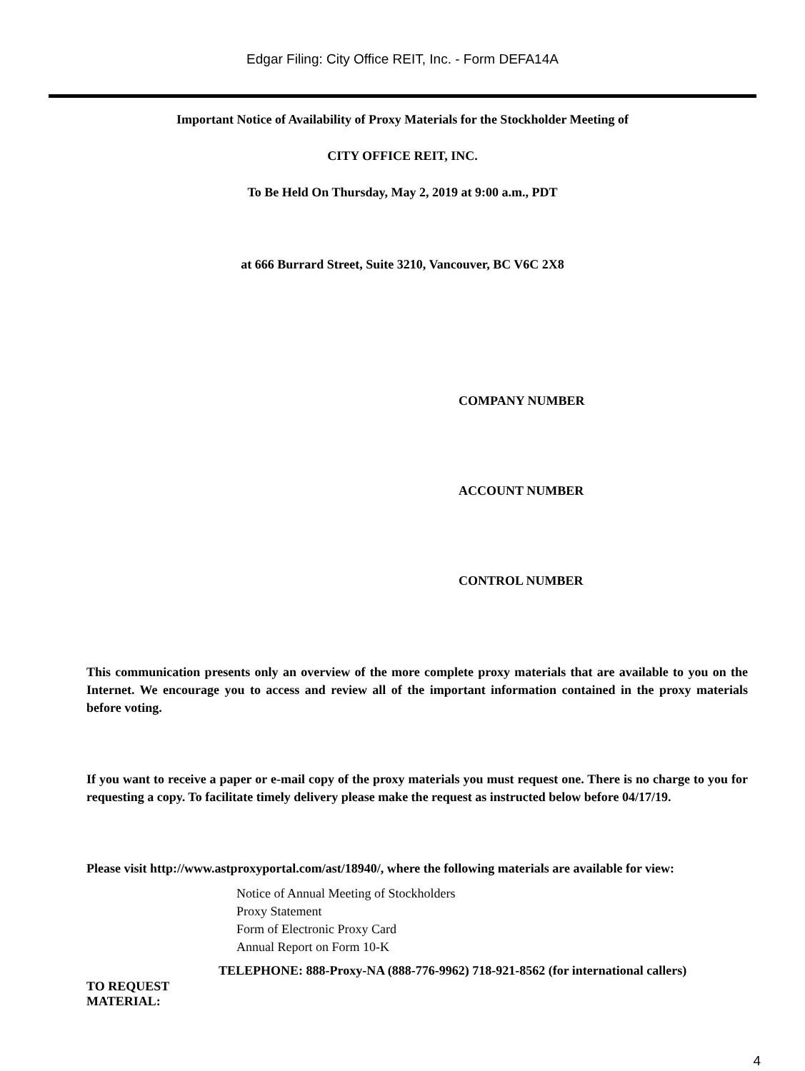Edgar Filing: City Office REIT, Inc. - Form DEFA14A
Important Notice of Availability of Proxy Materials for the Stockholder Meeting of
CITY OFFICE REIT, INC.
To Be Held On Thursday, May 2, 2019 at 9:00 a.m., PDT
at 666 Burrard Street, Suite 3210, Vancouver, BC V6C 2X8
COMPANY NUMBER
ACCOUNT NUMBER
CONTROL NUMBER
This communication presents only an overview of the more complete proxy materials that are available to you on the Internet. We encourage you to access and review all of the important information contained in the proxy materials before voting.
If you want to receive a paper or e-mail copy of the proxy materials you must request one. There is no charge to you for requesting a copy. To facilitate timely delivery please make the request as instructed below before 04/17/19.
Please visit http://www.astproxyportal.com/ast/18940/, where the following materials are available for view:
Notice of Annual Meeting of Stockholders
Proxy Statement
Form of Electronic Proxy Card
Annual Report on Form 10-K
TO REQUEST MATERIAL:
TELEPHONE: 888-Proxy-NA (888-776-9962) 718-921-8562 (for international callers)
4